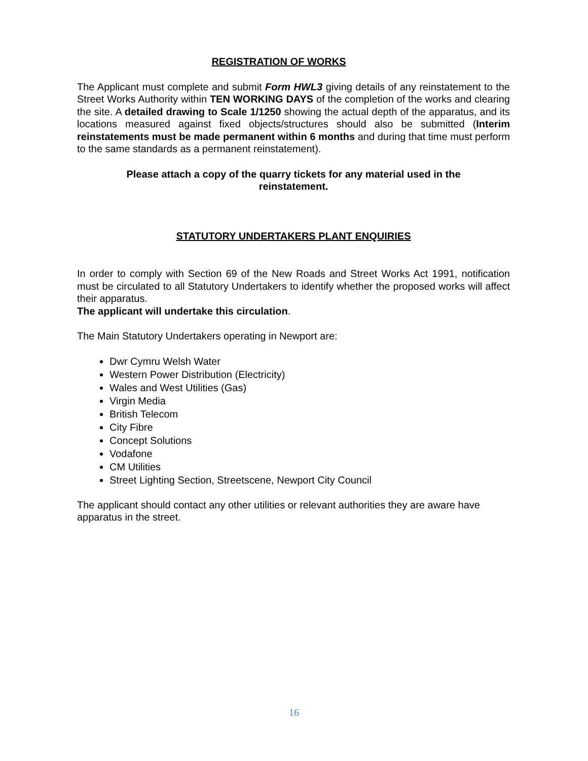REGISTRATION OF WORKS
The Applicant must complete and submit Form HWL3 giving details of any reinstatement to the Street Works Authority within TEN WORKING DAYS of the completion of the works and clearing the site. A detailed drawing to Scale 1/1250 showing the actual depth of the apparatus, and its locations measured against fixed objects/structures should also be submitted (Interim reinstatements must be made permanent within 6 months and during that time must perform to the same standards as a permanent reinstatement).
Please attach a copy of the quarry tickets for any material used in the reinstatement.
STATUTORY UNDERTAKERS PLANT ENQUIRIES
In order to comply with Section 69 of the New Roads and Street Works Act 1991, notification must be circulated to all Statutory Undertakers to identify whether the proposed works will affect their apparatus.
The applicant will undertake this circulation.
The Main Statutory Undertakers operating in Newport are:
Dwr Cymru Welsh Water
Western Power Distribution (Electricity)
Wales and West Utilities (Gas)
Virgin Media
British Telecom
City Fibre
Concept Solutions
Vodafone
CM Utilities
Street Lighting Section, Streetscene, Newport City Council
The applicant should contact any other utilities or relevant authorities they are aware have apparatus in the street.
16